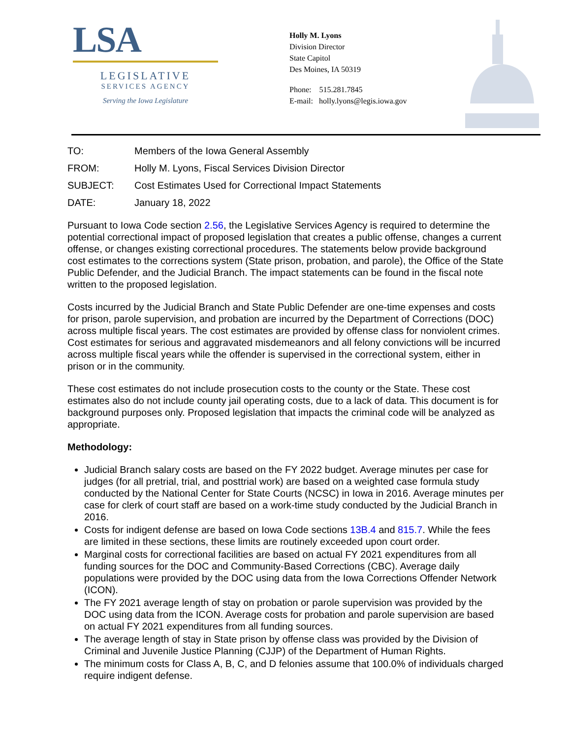LSA
LEGISLATIVE
SERVICES AGENCY
Serving the Iowa Legislature
Holly M. Lyons
Division Director
State Capitol
Des Moines, IA 50319
Phone: 515.281.7845
E-mail: holly.lyons@legis.iowa.gov
TO: Members of the Iowa General Assembly
FROM: Holly M. Lyons, Fiscal Services Division Director
SUBJECT: Cost Estimates Used for Correctional Impact Statements
DATE: January 18, 2022
Pursuant to Iowa Code section 2.56, the Legislative Services Agency is required to determine the potential correctional impact of proposed legislation that creates a public offense, changes a current offense, or changes existing correctional procedures. The statements below provide background cost estimates to the corrections system (State prison, probation, and parole), the Office of the State Public Defender, and the Judicial Branch. The impact statements can be found in the fiscal note written to the proposed legislation.
Costs incurred by the Judicial Branch and State Public Defender are one-time expenses and costs for prison, parole supervision, and probation are incurred by the Department of Corrections (DOC) across multiple fiscal years. The cost estimates are provided by offense class for nonviolent crimes. Cost estimates for serious and aggravated misdemeanors and all felony convictions will be incurred across multiple fiscal years while the offender is supervised in the correctional system, either in prison or in the community.
These cost estimates do not include prosecution costs to the county or the State. These cost estimates also do not include county jail operating costs, due to a lack of data. This document is for background purposes only. Proposed legislation that impacts the criminal code will be analyzed as appropriate.
Methodology:
Judicial Branch salary costs are based on the FY 2022 budget. Average minutes per case for judges (for all pretrial, trial, and posttrial work) are based on a weighted case formula study conducted by the National Center for State Courts (NCSC) in Iowa in 2016. Average minutes per case for clerk of court staff are based on a work-time study conducted by the Judicial Branch in 2016.
Costs for indigent defense are based on Iowa Code sections 13B.4 and 815.7. While the fees are limited in these sections, these limits are routinely exceeded upon court order.
Marginal costs for correctional facilities are based on actual FY 2021 expenditures from all funding sources for the DOC and Community-Based Corrections (CBC). Average daily populations were provided by the DOC using data from the Iowa Corrections Offender Network (ICON).
The FY 2021 average length of stay on probation or parole supervision was provided by the DOC using data from the ICON. Average costs for probation and parole supervision are based on actual FY 2021 expenditures from all funding sources.
The average length of stay in State prison by offense class was provided by the Division of Criminal and Juvenile Justice Planning (CJJP) of the Department of Human Rights.
The minimum costs for Class A, B, C, and D felonies assume that 100.0% of individuals charged require indigent defense.